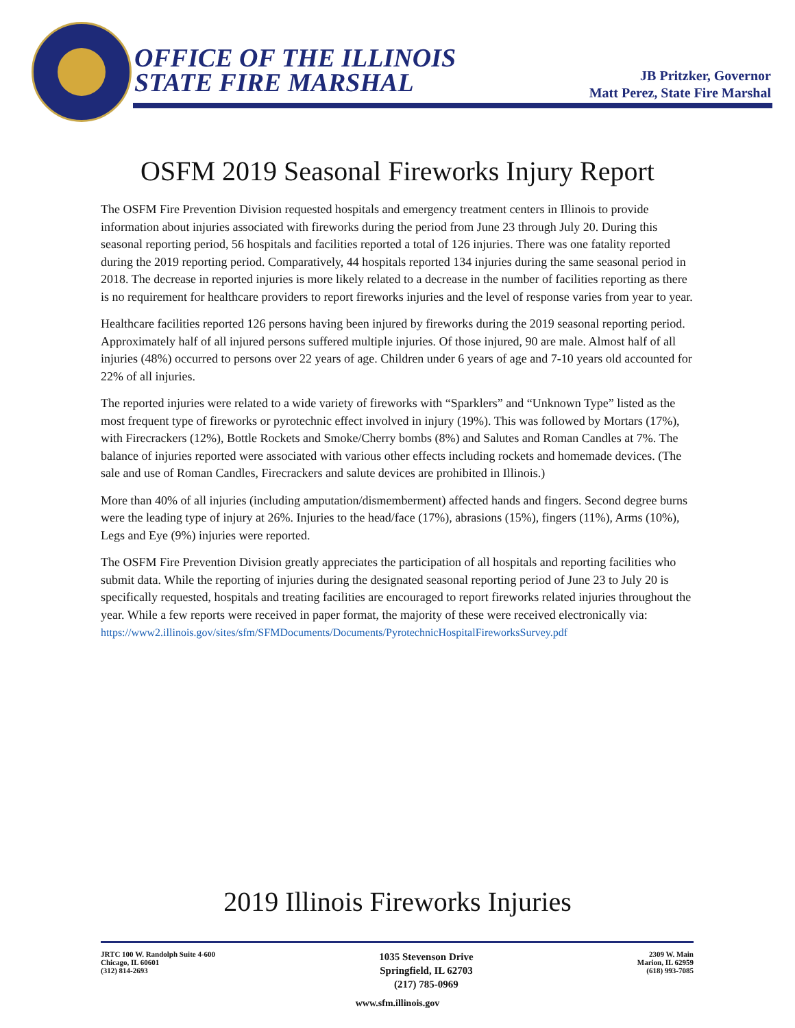OFFICE OF THE ILLINOIS
STATE FIRE MARSHAL
JB Pritzker, Governor
Matt Perez, State Fire Marshal
OSFM 2019 Seasonal Fireworks Injury Report
The OSFM Fire Prevention Division requested hospitals and emergency treatment centers in Illinois to provide information about injuries associated with fireworks during the period from June 23 through July 20. During this seasonal reporting period, 56 hospitals and facilities reported a total of 126 injuries. There was one fatality reported during the 2019 reporting period. Comparatively, 44 hospitals reported 134 injuries during the same seasonal period in 2018. The decrease in reported injuries is more likely related to a decrease in the number of facilities reporting as there is no requirement for healthcare providers to report fireworks injuries and the level of response varies from year to year.
Healthcare facilities reported 126 persons having been injured by fireworks during the 2019 seasonal reporting period. Approximately half of all injured persons suffered multiple injuries. Of those injured, 90 are male. Almost half of all injuries (48%) occurred to persons over 22 years of age. Children under 6 years of age and 7-10 years old accounted for 22% of all injuries.
The reported injuries were related to a wide variety of fireworks with “Sparklers” and “Unknown Type” listed as the most frequent type of fireworks or pyrotechnic effect involved in injury (19%). This was followed by Mortars (17%), with Firecrackers (12%), Bottle Rockets and Smoke/Cherry bombs (8%) and Salutes and Roman Candles at 7%. The balance of injuries reported were associated with various other effects including rockets and homemade devices. (The sale and use of Roman Candles, Firecrackers and salute devices are prohibited in Illinois.)
More than 40% of all injuries (including amputation/dismemberment) affected hands and fingers. Second degree burns were the leading type of injury at 26%. Injuries to the head/face (17%), abrasions (15%), fingers (11%), Arms (10%), Legs and Eye (9%) injuries were reported.
The OSFM Fire Prevention Division greatly appreciates the participation of all hospitals and reporting facilities who submit data. While the reporting of injuries during the designated seasonal reporting period of June 23 to July 20 is specifically requested, hospitals and treating facilities are encouraged to report fireworks related injuries throughout the year. While a few reports were received in paper format, the majority of these were received electronically via:
https://www2.illinois.gov/sites/sfm/SFMDocuments/Documents/PyrotechnicHospitalFireworksSurvey.pdf
2019 Illinois Fireworks Injuries
JRTC 100 W. Randolph Suite 4-600
Chicago, IL 60601
(312) 814-2693
1035 Stevenson Drive
Springfield, IL 62703
(217) 785-0969
2309 W. Main
Marion, IL 62959
(618) 993-7085
www.sfm.illinois.gov